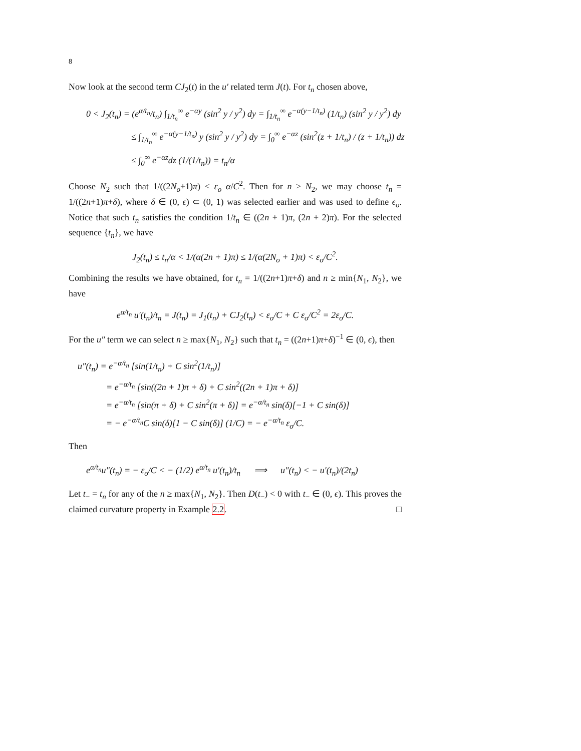8
Now look at the second term CJ<sub>2</sub>(t) in the u′ related term J(t). For t<sub>n</sub> chosen above,
0 < J<sub>2</sub>(t<sub>n</sub>) = (e<sup>α/t<sub>n</sub></sup>/t<sub>n</sub>) ∫<sub>1/t<sub>n</sub></sub><sup>∞</sup> e<sup>−αy</sup> (sin<sup>2</sup> y / y<sup>2</sup>) dy = ∫<sub>1/t<sub>n</sub></sub><sup>∞</sup> e<sup>−α(y−1/t<sub>n</sub>)</sup> (1/t<sub>n</sub>) (sin<sup>2</sup> y / y<sup>2</sup>) dy
≤ ∫<sub>1/t<sub>n</sub></sub><sup>∞</sup> e<sup>−α(y−1/t<sub>n</sub>)</sup> y (sin<sup>2</sup> y / y<sup>2</sup>) dy = ∫<sub>0</sub><sup>∞</sup> e<sup>−αz</sup> (sin<sup>2</sup>(z + 1/t<sub>n</sub>) / (z + 1/t<sub>n</sub>)) dz
≤ ∫<sub>0</sub><sup>∞</sup> e<sup>−αz</sup>dz (1/(1/t<sub>n</sub>)) = t<sub>n</sub>/α
Choose N<sub>2</sub> such that 1/((2N<sub>o</sub>+1)π) < ε<sub>o</sub> α/C<sup>2</sup>. Then for n ≥ N<sub>2</sub>, we may choose t<sub>n</sub> = 1/((2n+1)π+δ), where δ ∈ (0, ϵ) ⊂ (0, 1) was selected earlier and was used to define ϵ<sub>o</sub>. Notice that such t<sub>n</sub> satisfies the condition 1/t<sub>n</sub> ∈ ((2n + 1)π, (2n + 2)π). For the selected sequence {t<sub>n</sub>}, we have
J<sub>2</sub>(t<sub>n</sub>) ≤ t<sub>n</sub>/α < 1/(α(2n + 1)π) ≤ 1/(α(2N<sub>o</sub> + 1)π) < ε<sub>o</sub>/C<sup>2</sup>.
Combining the results we have obtained, for t<sub>n</sub> = 1/((2n+1)π+δ) and n ≥ min{N<sub>1</sub>, N<sub>2</sub>}, we have
e<sup>α/t<sub>n</sub></sup> u′(t<sub>n</sub>)/t<sub>n</sub> = J(t<sub>n</sub>) = J<sub>1</sub>(t<sub>n</sub>) + CJ<sub>2</sub>(t<sub>n</sub>) < ε<sub>o</sub>/C + C ε<sub>o</sub>/C<sup>2</sup> = 2ε<sub>o</sub>/C.
For the u″ term we can select n ≥ max{N<sub>1</sub>, N<sub>2</sub>} such that t<sub>n</sub> = ((2n+1)π+δ)<sup>−1</sup> ∈ (0, ϵ), then
u″(t<sub>n</sub>) = e<sup>−α/t<sub>n</sub></sup> [sin(1/t<sub>n</sub>) + C sin<sup>2</sup>(1/t<sub>n</sub>)]
= e<sup>−α/t<sub>n</sub></sup> [sin((2n + 1)π + δ) + C sin<sup>2</sup>((2n + 1)π + δ)]
= e<sup>−α/t<sub>n</sub></sup> [sin(π + δ) + C sin<sup>2</sup>(π + δ)] = e<sup>−α/t<sub>n</sub></sup> sin(δ)[−1 + C sin(δ)]
= − e<sup>−α/t<sub>n</sub></sup>C sin(δ)[1 − C sin(δ)] (1/C) = − e<sup>−α/t<sub>n</sub></sup> ε<sub>o</sub>/C.
Then
e<sup>α/t<sub>n</sub></sup>u″(t<sub>n</sub>) = − ε<sub>o</sub>/C < − (1/2) e<sup>α/t<sub>n</sub></sup> u′(t<sub>n</sub>)/t<sub>n</sub> ⟹ u″(t<sub>n</sub>) < − u′(t<sub>n</sub>)/(2t<sub>n</sub>)
Let t<sub>−</sub> = t<sub>n</sub> for any of the n ≥ max{N<sub>1</sub>, N<sub>2</sub>}. Then D(t<sub>−</sub>) < 0 with t<sub>−</sub> ∈ (0, ϵ). This proves the claimed curvature property in Example 2.2. □